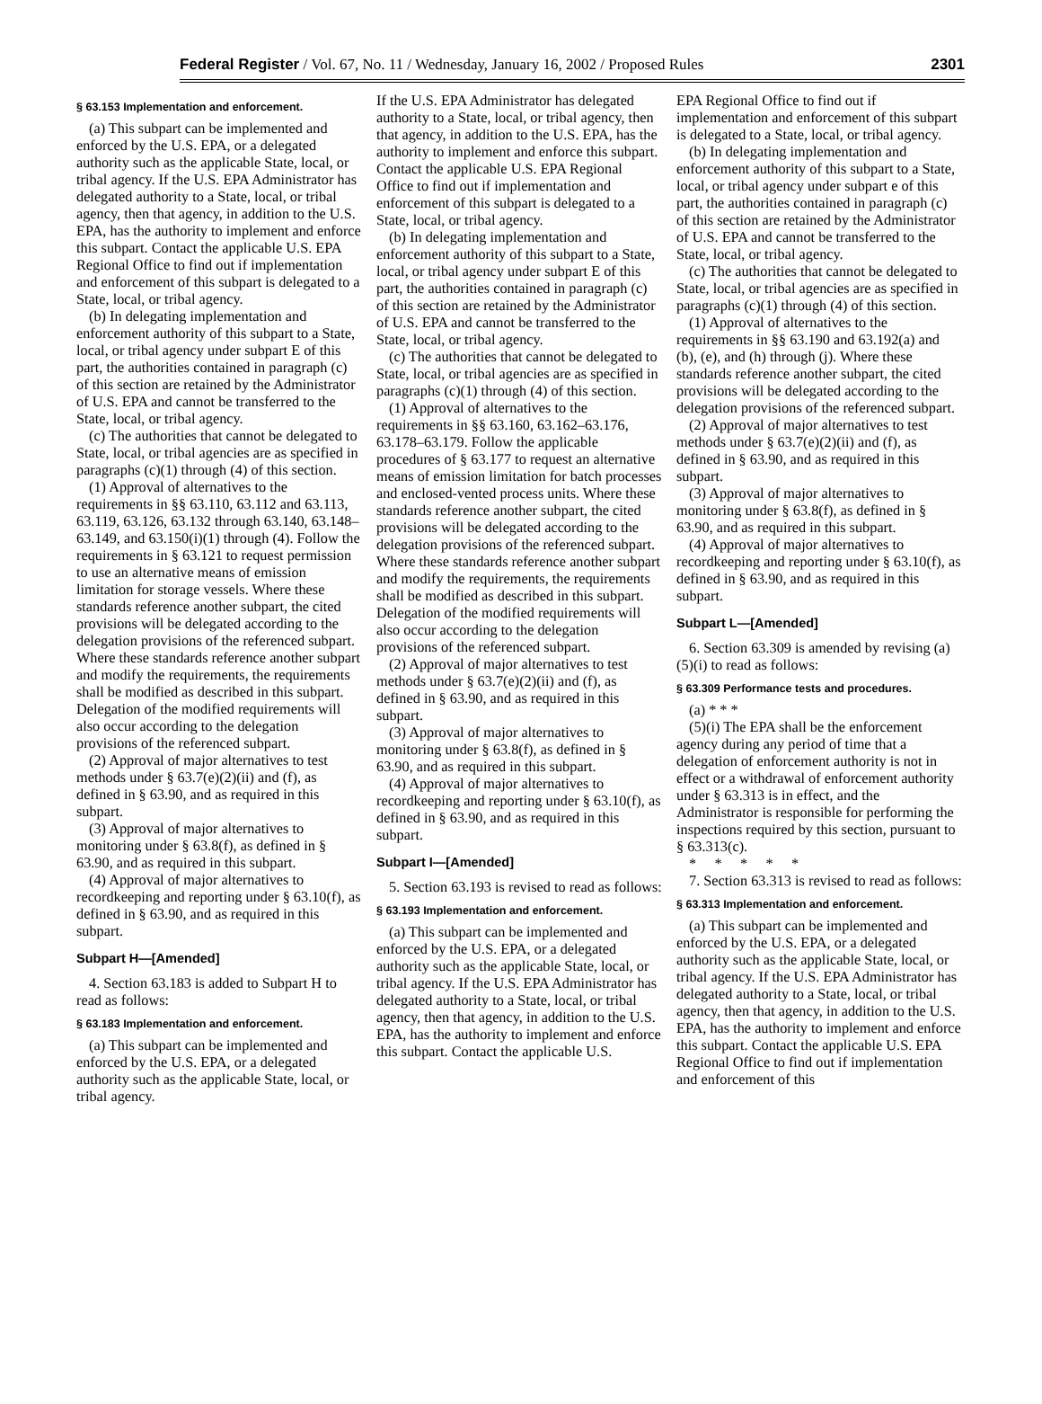Federal Register / Vol. 67, No. 11 / Wednesday, January 16, 2002 / Proposed Rules 2301
§ 63.153 Implementation and enforcement.
(a) This subpart can be implemented and enforced by the U.S. EPA, or a delegated authority such as the applicable State, local, or tribal agency. If the U.S. EPA Administrator has delegated authority to a State, local, or tribal agency, then that agency, in addition to the U.S. EPA, has the authority to implement and enforce this subpart. Contact the applicable U.S. EPA Regional Office to find out if implementation and enforcement of this subpart is delegated to a State, local, or tribal agency.
(b) In delegating implementation and enforcement authority of this subpart to a State, local, or tribal agency under subpart E of this part, the authorities contained in paragraph (c) of this section are retained by the Administrator of U.S. EPA and cannot be transferred to the State, local, or tribal agency.
(c) The authorities that cannot be delegated to State, local, or tribal agencies are as specified in paragraphs (c)(1) through (4) of this section.
(1) Approval of alternatives to the requirements in §§ 63.110, 63.112 and 63.113, 63.119, 63.126, 63.132 through 63.140, 63.148–63.149, and 63.150(i)(1) through (4). Follow the requirements in § 63.121 to request permission to use an alternative means of emission limitation for storage vessels. Where these standards reference another subpart, the cited provisions will be delegated according to the delegation provisions of the referenced subpart. Where these standards reference another subpart and modify the requirements, the requirements shall be modified as described in this subpart. Delegation of the modified requirements will also occur according to the delegation provisions of the referenced subpart.
(2) Approval of major alternatives to test methods under § 63.7(e)(2)(ii) and (f), as defined in § 63.90, and as required in this subpart.
(3) Approval of major alternatives to monitoring under § 63.8(f), as defined in § 63.90, and as required in this subpart.
(4) Approval of major alternatives to recordkeeping and reporting under § 63.10(f), as defined in § 63.90, and as required in this subpart.
Subpart H—[Amended]
4. Section 63.183 is added to Subpart H to read as follows:
§ 63.183 Implementation and enforcement.
(a) This subpart can be implemented and enforced by the U.S. EPA, or a delegated authority such as the applicable State, local, or tribal agency.
If the U.S. EPA Administrator has delegated authority to a State, local, or tribal agency, then that agency, in addition to the U.S. EPA, has the authority to implement and enforce this subpart. Contact the applicable U.S. EPA Regional Office to find out if implementation and enforcement of this subpart is delegated to a State, local, or tribal agency.
(b) In delegating implementation and enforcement authority of this subpart to a State, local, or tribal agency under subpart E of this part, the authorities contained in paragraph (c) of this section are retained by the Administrator of U.S. EPA and cannot be transferred to the State, local, or tribal agency.
(c) The authorities that cannot be delegated to State, local, or tribal agencies are as specified in paragraphs (c)(1) through (4) of this section.
(1) Approval of alternatives to the requirements in §§ 63.160, 63.162–63.176, 63.178–63.179. Follow the applicable procedures of § 63.177 to request an alternative means of emission limitation for batch processes and enclosed-vented process units. Where these standards reference another subpart, the cited provisions will be delegated according to the delegation provisions of the referenced subpart. Where these standards reference another subpart and modify the requirements, the requirements shall be modified as described in this subpart. Delegation of the modified requirements will also occur according to the delegation provisions of the referenced subpart.
(2) Approval of major alternatives to test methods under § 63.7(e)(2)(ii) and (f), as defined in § 63.90, and as required in this subpart.
(3) Approval of major alternatives to monitoring under § 63.8(f), as defined in § 63.90, and as required in this subpart.
(4) Approval of major alternatives to recordkeeping and reporting under § 63.10(f), as defined in § 63.90, and as required in this subpart.
Subpart I—[Amended]
5. Section 63.193 is revised to read as follows:
§ 63.193 Implementation and enforcement.
(a) This subpart can be implemented and enforced by the U.S. EPA, or a delegated authority such as the applicable State, local, or tribal agency. If the U.S. EPA Administrator has delegated authority to a State, local, or tribal agency, then that agency, in addition to the U.S. EPA, has the authority to implement and enforce this subpart. Contact the applicable U.S.
EPA Regional Office to find out if implementation and enforcement of this subpart is delegated to a State, local, or tribal agency.
(b) In delegating implementation and enforcement authority of this subpart to a State, local, or tribal agency under subpart e of this part, the authorities contained in paragraph (c) of this section are retained by the Administrator of U.S. EPA and cannot be transferred to the State, local, or tribal agency.
(c) The authorities that cannot be delegated to State, local, or tribal agencies are as specified in paragraphs (c)(1) through (4) of this section.
(1) Approval of alternatives to the requirements in §§ 63.190 and 63.192(a) and (b), (e), and (h) through (j). Where these standards reference another subpart, the cited provisions will be delegated according to the delegation provisions of the referenced subpart.
(2) Approval of major alternatives to test methods under § 63.7(e)(2)(ii) and (f), as defined in § 63.90, and as required in this subpart.
(3) Approval of major alternatives to monitoring under § 63.8(f), as defined in § 63.90, and as required in this subpart.
(4) Approval of major alternatives to recordkeeping and reporting under § 63.10(f), as defined in § 63.90, and as required in this subpart.
Subpart L—[Amended]
6. Section 63.309 is amended by revising (a)(5)(i) to read as follows:
§ 63.309 Performance tests and procedures.
(a) * * *
(5)(i) The EPA shall be the enforcement agency during any period of time that a delegation of enforcement authority is not in effect or a withdrawal of enforcement authority under § 63.313 is in effect, and the Administrator is responsible for performing the inspections required by this section, pursuant to § 63.313(c).
* * * * *
7. Section 63.313 is revised to read as follows:
§ 63.313 Implementation and enforcement.
(a) This subpart can be implemented and enforced by the U.S. EPA, or a delegated authority such as the applicable State, local, or tribal agency. If the U.S. EPA Administrator has delegated authority to a State, local, or tribal agency, then that agency, in addition to the U.S. EPA, has the authority to implement and enforce this subpart. Contact the applicable U.S. EPA Regional Office to find out if implementation and enforcement of this